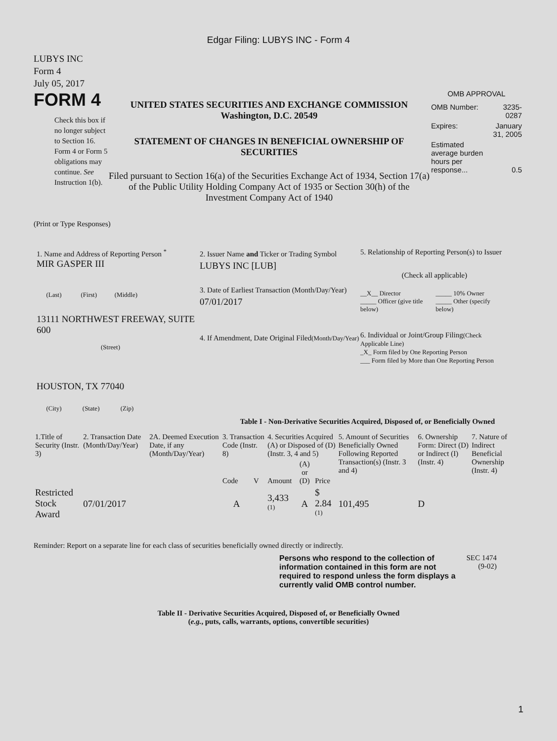Edgar Filing: LUBYS INC - Form 4
LUBYS INC
Form 4
July 05, 2017
FORM 4
Check this box if no longer subject to Section 16. Form 4 or Form 5 obligations may continue. See Instruction 1(b).
UNITED STATES SECURITIES AND EXCHANGE COMMISSION
Washington, D.C. 20549
STATEMENT OF CHANGES IN BENEFICIAL OWNERSHIP OF SECURITIES
Filed pursuant to Section 16(a) of the Securities Exchange Act of 1934, Section 17(a) of the Public Utility Holding Company Act of 1935 or Section 30(h) of the Investment Company Act of 1940
OMB APPROVAL
| OMB Number: | 3235-0287 |
| Expires: | January 31, 2005 |
| Estimated average burden hours per response... | 0.5 |
(Print or Type Responses)
1. Name and Address of Reporting Person <sup>*</sup>
MIR GASPER III
(Last) (First) (Middle)
13111 NORTHWEST FREEWAY, SUITE 600
(Street)
HOUSTON, TX 77040
(City) (State) (Zip)
2. Issuer Name and Ticker or Trading Symbol
LUBYS INC [LUB]
3. Date of Earliest Transaction (Month/Day/Year)
07/01/2017
4. If Amendment, Date Original Filed(Month/Day/Year)
5. Relationship of Reporting Person(s) to Issuer
(Check all applicable)
__X__ Director
_____ Officer (give title below)
_____ 10% Owner
_____ Other (specify below)
6. Individual or Joint/Group Filing(Check Applicable Line)
_X_ Form filed by One Reporting Person
___ Form filed by More than One Reporting Person
Table I - Non-Derivative Securities Acquired, Disposed of, or Beneficially Owned
| 1.Title of Security (Instr. 3) | 2. Transaction Date (Month/Day/Year) | 2A. Deemed Execution Date, if any (Month/Day/Year) | 3. Transaction Code (Instr. 8) | | 4. Securities Acquired (A) or Disposed of (D) (Instr. 3, 4 and 5) | | | 5. Amount of Securities Beneficially Owned Following Reported Transaction(s) (Instr. 3 and 4) | 6. Ownership Form: Direct (D) or Indirect (I) (Instr. 4) | 7. Nature of Indirect Beneficial Ownership (Instr. 4) |
| | | | Code | V | Amount | (A) or (D) | Price | | | |
| Restricted Stock Award | 07/01/2017 | | A | | 3,433 <sup>(1)</sup> | A | $ 2.84 <sup>(1)</sup> | 101,495 | D | |
Reminder: Report on a separate line for each class of securities beneficially owned directly or indirectly.
Persons who respond to the collection of information contained in this form are not required to respond unless the form displays a currently valid OMB control number.
SEC 1474 (9-02)
Table II - Derivative Securities Acquired, Disposed of, or Beneficially Owned
(e.g., puts, calls, warrants, options, convertible securities)
1